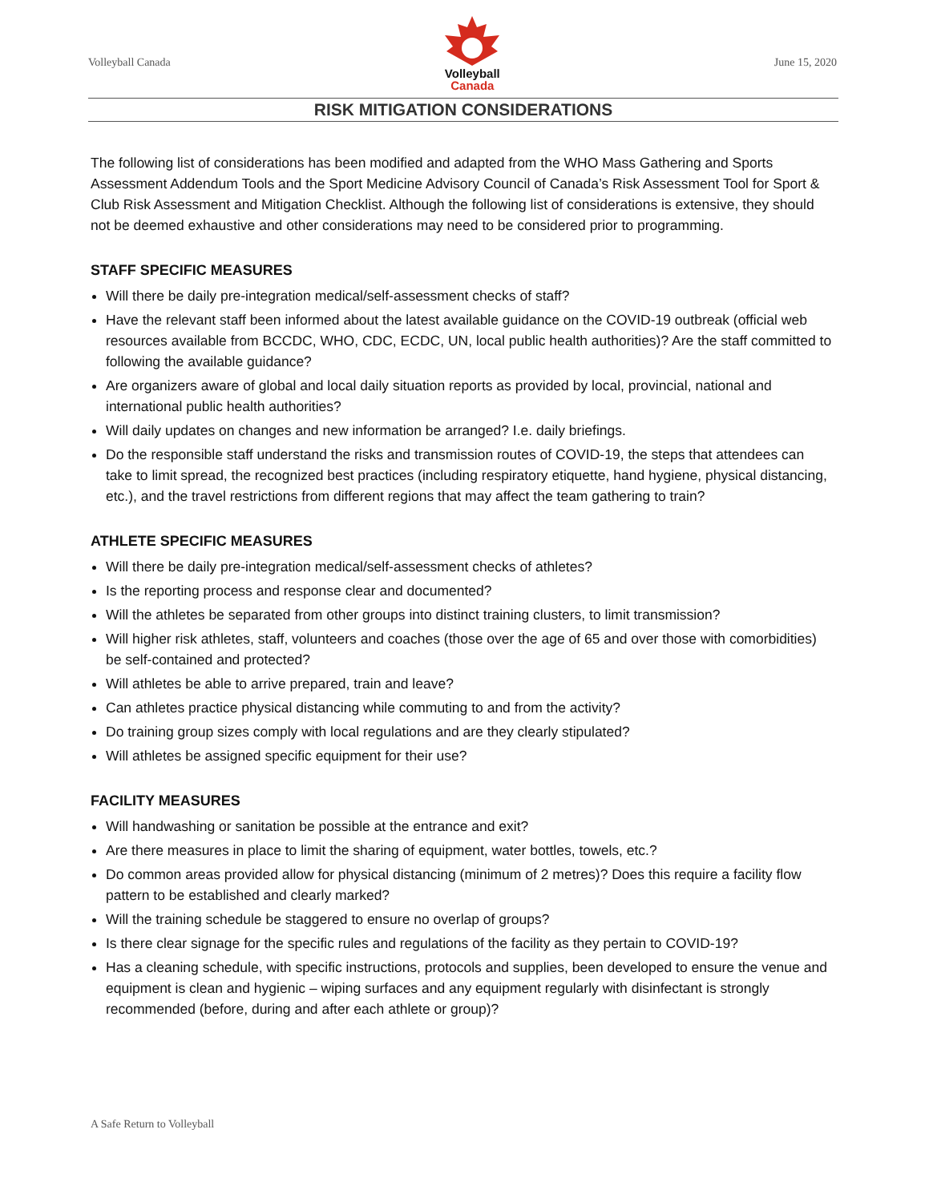Volleyball Canada
Volleyball
Canada
June 15, 2020
RISK MITIGATION CONSIDERATIONS
The following list of considerations has been modified and adapted from the WHO Mass Gathering and Sports Assessment Addendum Tools and the Sport Medicine Advisory Council of Canada’s Risk Assessment Tool for Sport & Club Risk Assessment and Mitigation Checklist. Although the following list of considerations is extensive, they should not be deemed exhaustive and other considerations may need to be considered prior to programming.
STAFF SPECIFIC MEASURES
Will there be daily pre-integration medical/self-assessment checks of staff?
Have the relevant staff been informed about the latest available guidance on the COVID-19 outbreak (official web resources available from BCCDC, WHO, CDC, ECDC, UN, local public health authorities)? Are the staff committed to following the available guidance?
Are organizers aware of global and local daily situation reports as provided by local, provincial, national and international public health authorities?
Will daily updates on changes and new information be arranged? I.e. daily briefings.
Do the responsible staff understand the risks and transmission routes of COVID-19, the steps that attendees can take to limit spread, the recognized best practices (including respiratory etiquette, hand hygiene, physical distancing, etc.), and the travel restrictions from different regions that may affect the team gathering to train?
ATHLETE SPECIFIC MEASURES
Will there be daily pre-integration medical/self-assessment checks of athletes?
Is the reporting process and response clear and documented?
Will the athletes be separated from other groups into distinct training clusters, to limit transmission?
Will higher risk athletes, staff, volunteers and coaches (those over the age of 65 and over those with comorbidities) be self-contained and protected?
Will athletes be able to arrive prepared, train and leave?
Can athletes practice physical distancing while commuting to and from the activity?
Do training group sizes comply with local regulations and are they clearly stipulated?
Will athletes be assigned specific equipment for their use?
FACILITY MEASURES
Will handwashing or sanitation be possible at the entrance and exit?
Are there measures in place to limit the sharing of equipment, water bottles, towels, etc.?
Do common areas provided allow for physical distancing (minimum of 2 metres)? Does this require a facility flow pattern to be established and clearly marked?
Will the training schedule be staggered to ensure no overlap of groups?
Is there clear signage for the specific rules and regulations of the facility as they pertain to COVID-19?
Has a cleaning schedule, with specific instructions, protocols and supplies, been developed to ensure the venue and equipment is clean and hygienic – wiping surfaces and any equipment regularly with disinfectant is strongly recommended (before, during and after each athlete or group)?
A Safe Return to Volleyball